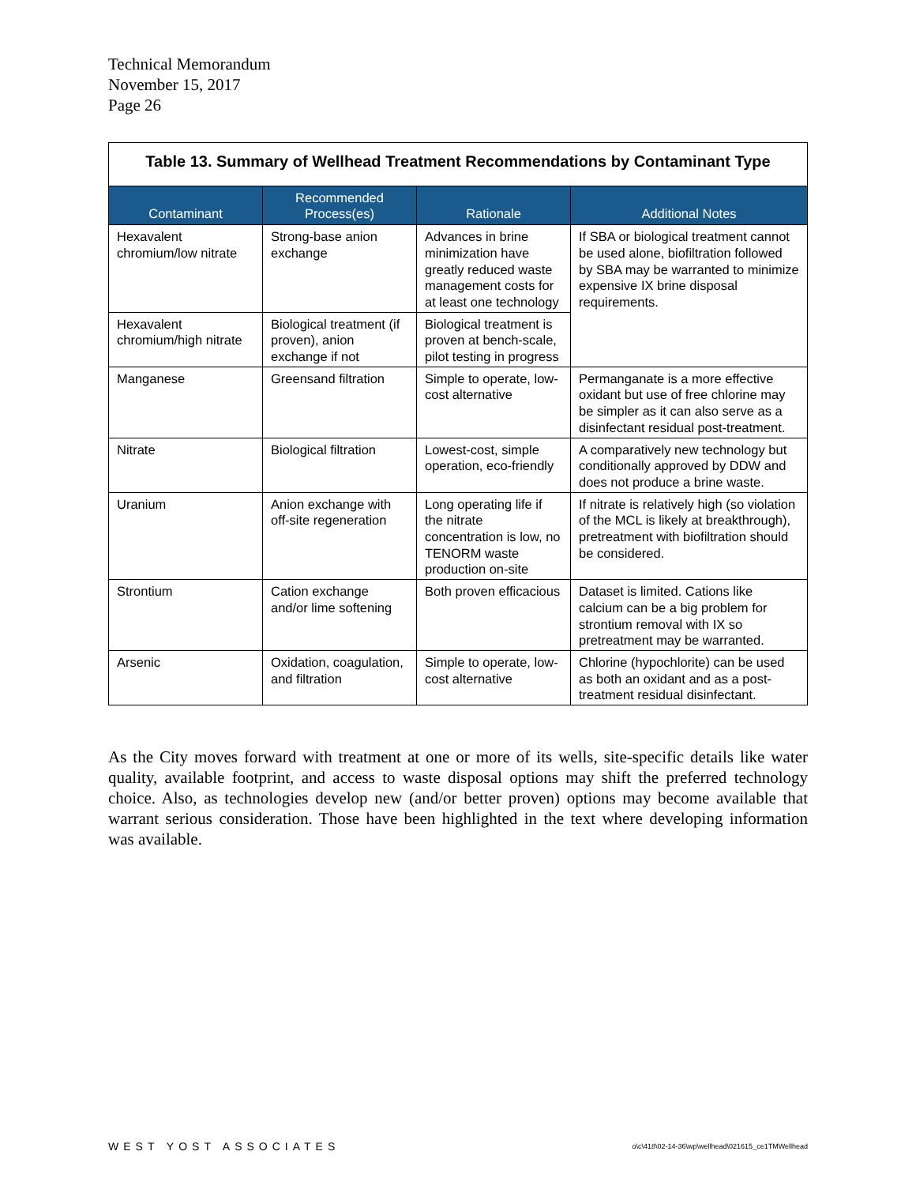Technical Memorandum
November 15, 2017
Page 26
| Table 13. Summary of Wellhead Treatment Recommendations by Contaminant Type | | | |
| --- | --- | --- | --- |
| Contaminant | Recommended Process(es) | Rationale | Additional Notes |
| Hexavalent chromium/low nitrate | Strong-base anion exchange | Advances in brine minimization have greatly reduced waste management costs for at least one technology | If SBA or biological treatment cannot be used alone, biofiltration followed by SBA may be warranted to minimize expensive IX brine disposal requirements. |
| Hexavalent chromium/high nitrate | Biological treatment (if proven), anion exchange if not | Biological treatment is proven at bench-scale, pilot testing in progress | |
| Manganese | Greensand filtration | Simple to operate, low-cost alternative | Permanganate is a more effective oxidant but use of free chlorine may be simpler as it can also serve as a disinfectant residual post-treatment. |
| Nitrate | Biological filtration | Lowest-cost, simple operation, eco-friendly | A comparatively new technology but conditionally approved by DDW and does not produce a brine waste. |
| Uranium | Anion exchange with off-site regeneration | Long operating life if the nitrate concentration is low, no TENORM waste production on-site | If nitrate is relatively high (so violation of the MCL is likely at breakthrough), pretreatment with biofiltration should be considered. |
| Strontium | Cation exchange and/or lime softening | Both proven efficacious | Dataset is limited. Cations like calcium can be a big problem for strontium removal with IX so pretreatment may be warranted. |
| Arsenic | Oxidation, coagulation, and filtration | Simple to operate, low-cost alternative | Chlorine (hypochlorite) can be used as both an oxidant and as a post-treatment residual disinfectant. |
As the City moves forward with treatment at one or more of its wells, site-specific details like water quality, available footprint, and access to waste disposal options may shift the preferred technology choice. Also, as technologies develop new (and/or better proven) options may become available that warrant serious consideration. Those have been highlighted in the text where developing information was available.
WEST YOST ASSOCIATES o\c\418\02-14-36\wp\wellhead\021615_ce1TMWellhead